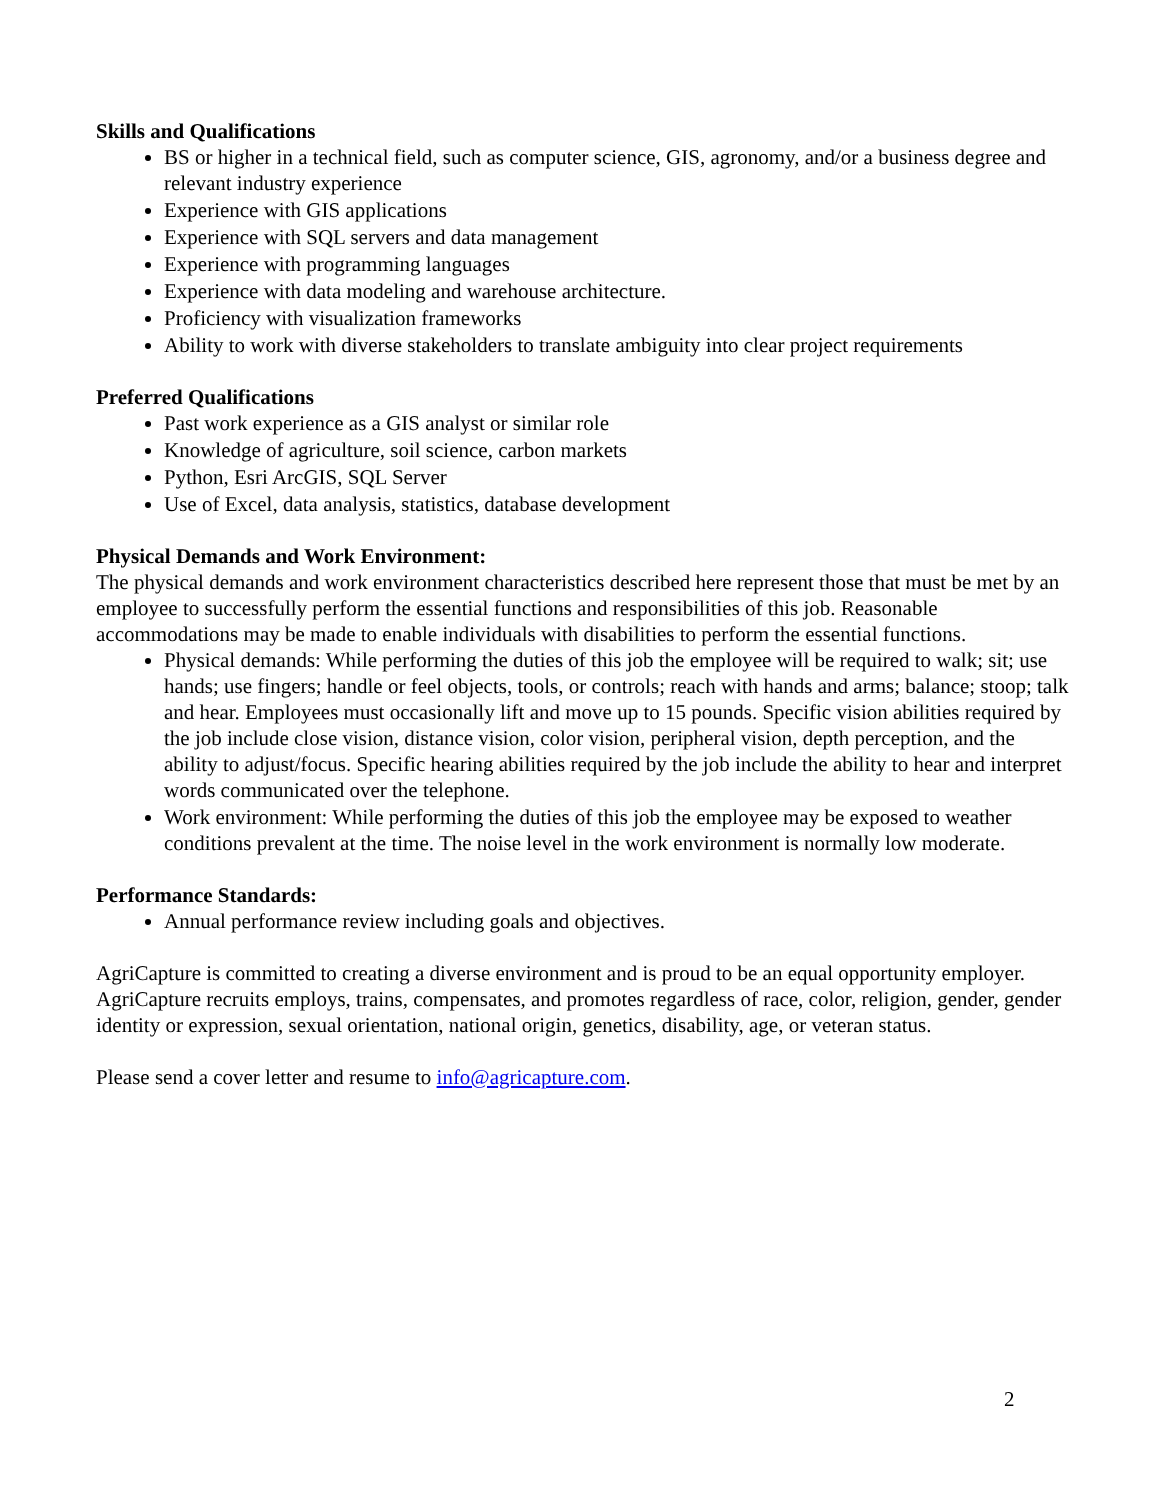Skills and Qualifications
BS or higher in a technical field, such as computer science, GIS, agronomy, and/or a business degree and relevant industry experience
Experience with GIS applications
Experience with SQL servers and data management
Experience with programming languages
Experience with data modeling and warehouse architecture.
Proficiency with visualization frameworks
Ability to work with diverse stakeholders to translate ambiguity into clear project requirements
Preferred Qualifications
Past work experience as a GIS analyst or similar role
Knowledge of agriculture, soil science, carbon markets
Python, Esri ArcGIS, SQL Server
Use of Excel, data analysis, statistics, database development
Physical Demands and Work Environment:
The physical demands and work environment characteristics described here represent those that must be met by an employee to successfully perform the essential functions and responsibilities of this job. Reasonable accommodations may be made to enable individuals with disabilities to perform the essential functions.
Physical demands: While performing the duties of this job the employee will be required to walk; sit; use hands; use fingers; handle or feel objects, tools, or controls; reach with hands and arms; balance; stoop; talk and hear. Employees must occasionally lift and move up to 15 pounds. Specific vision abilities required by the job include close vision, distance vision, color vision, peripheral vision, depth perception, and the ability to adjust/focus. Specific hearing abilities required by the job include the ability to hear and interpret words communicated over the telephone.
Work environment: While performing the duties of this job the employee may be exposed to weather conditions prevalent at the time. The noise level in the work environment is normally low moderate.
Performance Standards:
Annual performance review including goals and objectives.
AgriCapture is committed to creating a diverse environment and is proud to be an equal opportunity employer. AgriCapture recruits employs, trains, compensates, and promotes regardless of race, color, religion, gender, gender identity or expression, sexual orientation, national origin, genetics, disability, age, or veteran status.
Please send a cover letter and resume to info@agricapture.com.
2